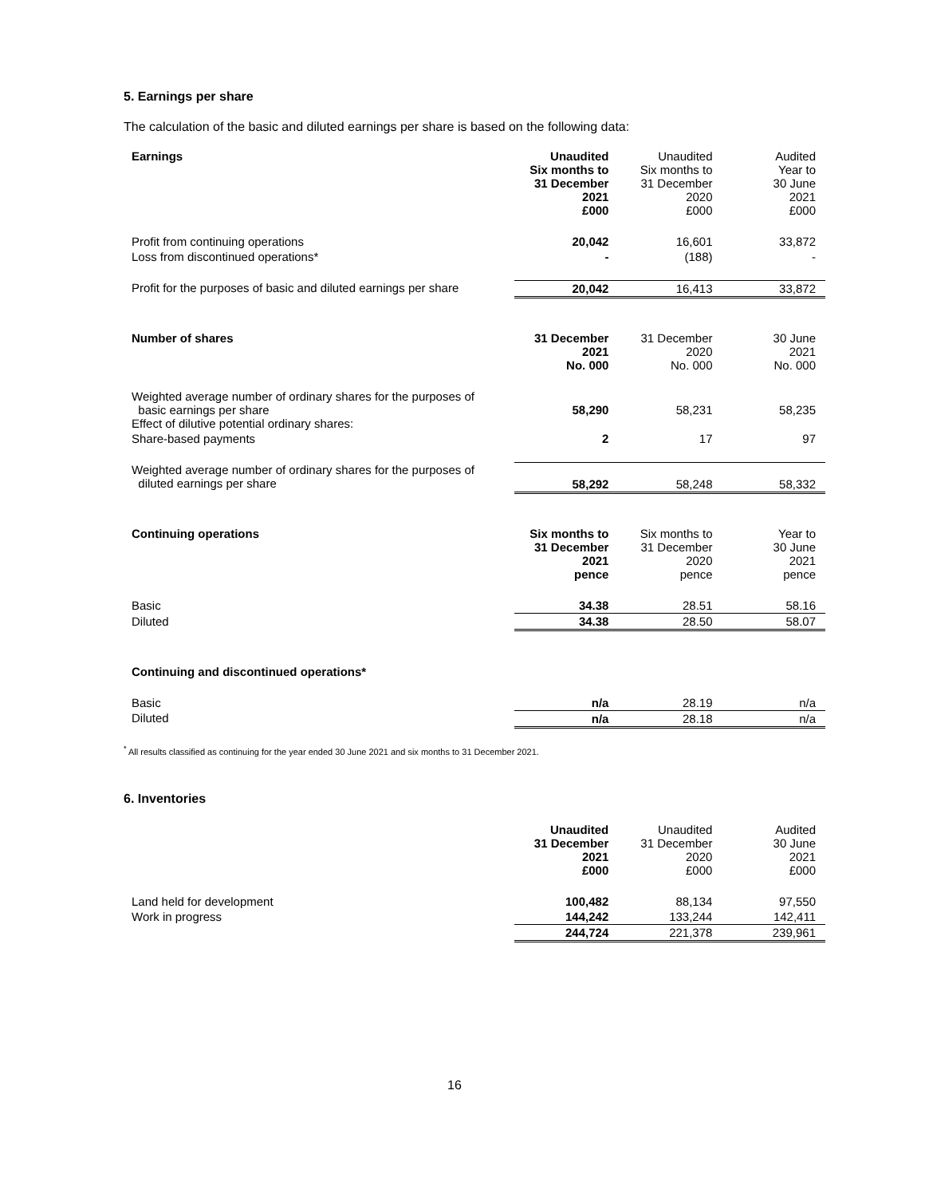5. Earnings per share
The calculation of the basic and diluted earnings per share is based on the following data:
| Earnings | Unaudited Six months to 31 December 2021 £000 | Unaudited Six months to 31 December 2020 £000 | Audited Year to 30 June 2021 £000 |
| Profit from continuing operations | 20,042 | 16,601 | 33,872 |
| Loss from discontinued operations* | - | (188) | - |
| Profit for the purposes of basic and diluted earnings per share | 20,042 | 16,413 | 33,872 |
| Number of shares | 31 December 2021 No. 000 | 31 December 2020 No. 000 | 30 June 2021 No. 000 |
| Weighted average number of ordinary shares for the purposes of basic earnings per share Effect of dilutive potential ordinary shares: | 58,290 | 58,231 | 58,235 |
| Share-based payments | 2 | 17 | 97 |
| Weighted average number of ordinary shares for the purposes of diluted earnings per share | 58,292 | 58,248 | 58,332 |
| Continuing operations | Six months to 31 December 2021 pence | Six months to 31 December 2020 pence | Year to 30 June 2021 pence |
| Basic | 34.38 | 28.51 | 58.16 |
| Diluted | 34.38 | 28.50 | 58.07 |
| Continuing and discontinued operations* | | | |
| Basic | n/a | 28.19 | n/a |
| Diluted | n/a | 28.18 | n/a |
<sup>*</sup> All results classified as continuing for the year ended 30 June 2021 and six months to 31 December 2021.
6. Inventories
| | Unaudited 31 December 2021 £000 | Unaudited 31 December 2020 £000 | Audited 30 June 2021 £000 |
| Land held for development | 100,482 | 88,134 | 97,550 |
| Work in progress | 144,242 | 133,244 | 142,411 |
| | 244,724 | 221,378 | 239,961 |
16